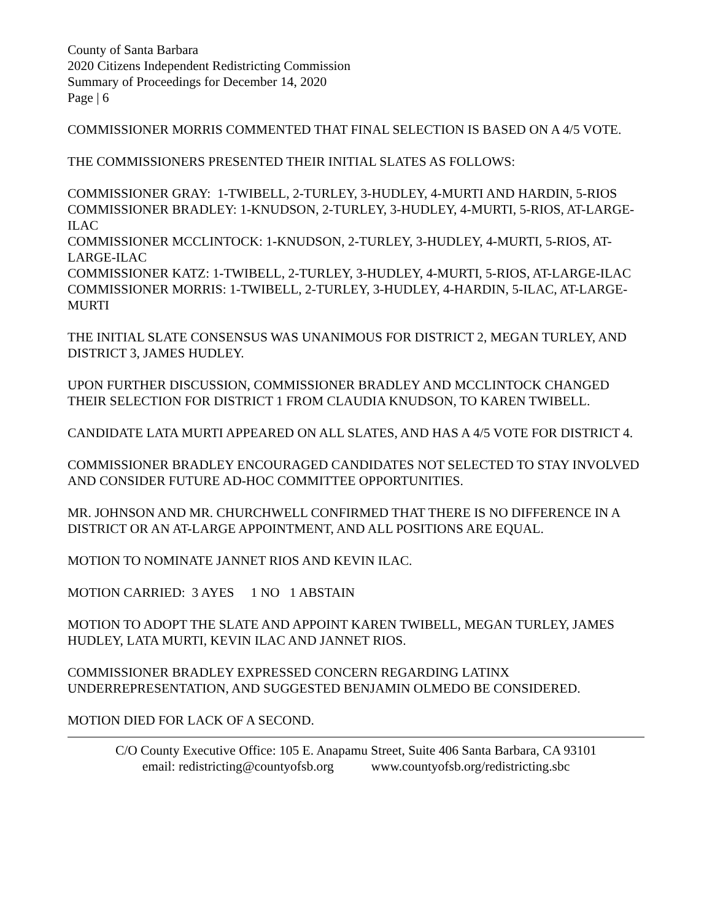County of Santa Barbara
2020 Citizens Independent Redistricting Commission
Summary of Proceedings for December 14, 2020
Page | 6
COMMISSIONER MORRIS COMMENTED THAT FINAL SELECTION IS BASED ON A 4/5 VOTE.
THE COMMISSIONERS PRESENTED THEIR INITIAL SLATES AS FOLLOWS:
COMMISSIONER GRAY: 1-TWIBELL, 2-TURLEY, 3-HUDLEY, 4-MURTI AND HARDIN, 5-RIOS
COMMISSIONER BRADLEY: 1-KNUDSON, 2-TURLEY, 3-HUDLEY, 4-MURTI, 5-RIOS, AT-LARGE-ILAC
COMMISSIONER MCCLINTOCK: 1-KNUDSON, 2-TURLEY, 3-HUDLEY, 4-MURTI, 5-RIOS, AT-LARGE-ILAC
COMMISSIONER KATZ: 1-TWIBELL, 2-TURLEY, 3-HUDLEY, 4-MURTI, 5-RIOS, AT-LARGE-ILAC
COMMISSIONER MORRIS: 1-TWIBELL, 2-TURLEY, 3-HUDLEY, 4-HARDIN, 5-ILAC, AT-LARGE-MURTI
THE INITIAL SLATE CONSENSUS WAS UNANIMOUS FOR DISTRICT 2, MEGAN TURLEY, AND DISTRICT 3, JAMES HUDLEY.
UPON FURTHER DISCUSSION, COMMISSIONER BRADLEY AND MCCLINTOCK CHANGED THEIR SELECTION FOR DISTRICT 1 FROM CLAUDIA KNUDSON, TO KAREN TWIBELL.
CANDIDATE LATA MURTI APPEARED ON ALL SLATES, AND HAS A 4/5 VOTE FOR DISTRICT 4.
COMMISSIONER BRADLEY ENCOURAGED CANDIDATES NOT SELECTED TO STAY INVOLVED AND CONSIDER FUTURE AD-HOC COMMITTEE OPPORTUNITIES.
MR. JOHNSON AND MR. CHURCHWELL CONFIRMED THAT THERE IS NO DIFFERENCE IN A DISTRICT OR AN AT-LARGE APPOINTMENT, AND ALL POSITIONS ARE EQUAL.
MOTION TO NOMINATE JANNET RIOS AND KEVIN ILAC.
MOTION CARRIED: 3 AYES 1 NO 1 ABSTAIN
MOTION TO ADOPT THE SLATE AND APPOINT KAREN TWIBELL, MEGAN TURLEY, JAMES HUDLEY, LATA MURTI, KEVIN ILAC AND JANNET RIOS.
COMMISSIONER BRADLEY EXPRESSED CONCERN REGARDING LATINX UNDERREPRESENTATION, AND SUGGESTED BENJAMIN OLMEDO BE CONSIDERED.
MOTION DIED FOR LACK OF A SECOND.
C/O County Executive Office: 105 E. Anapamu Street, Suite 406 Santa Barbara, CA 93101
email: redistricting@countyofsb.org www.countyofsb.org/redistricting.sbc